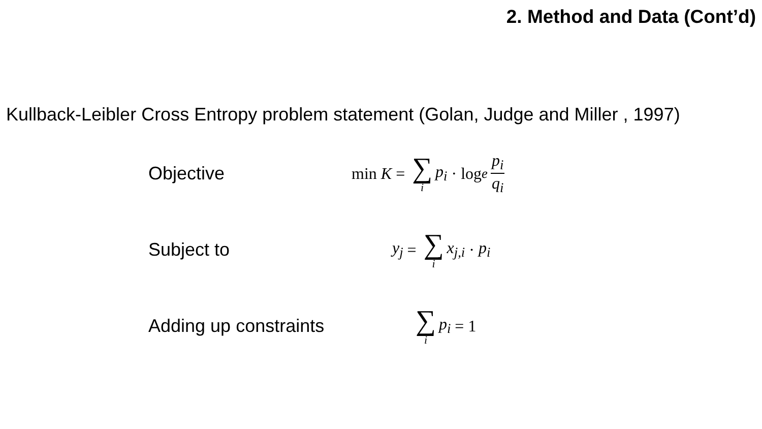2. Method and Data (Cont’d)
Kullback-Leibler Cross Entropy problem statement (Golan, Judge and Miller , 1997)
Objective min K = ∑ i p<sub>i</sub> · log<sub>e</sub> p<sub>i</sub> q<sub>i</sub>
Subject to y<sub>j</sub> = ∑ i x<sub>j,i</sub> · p<sub>i</sub>
Adding up constraints
∑ i p<sub>i</sub> = 1